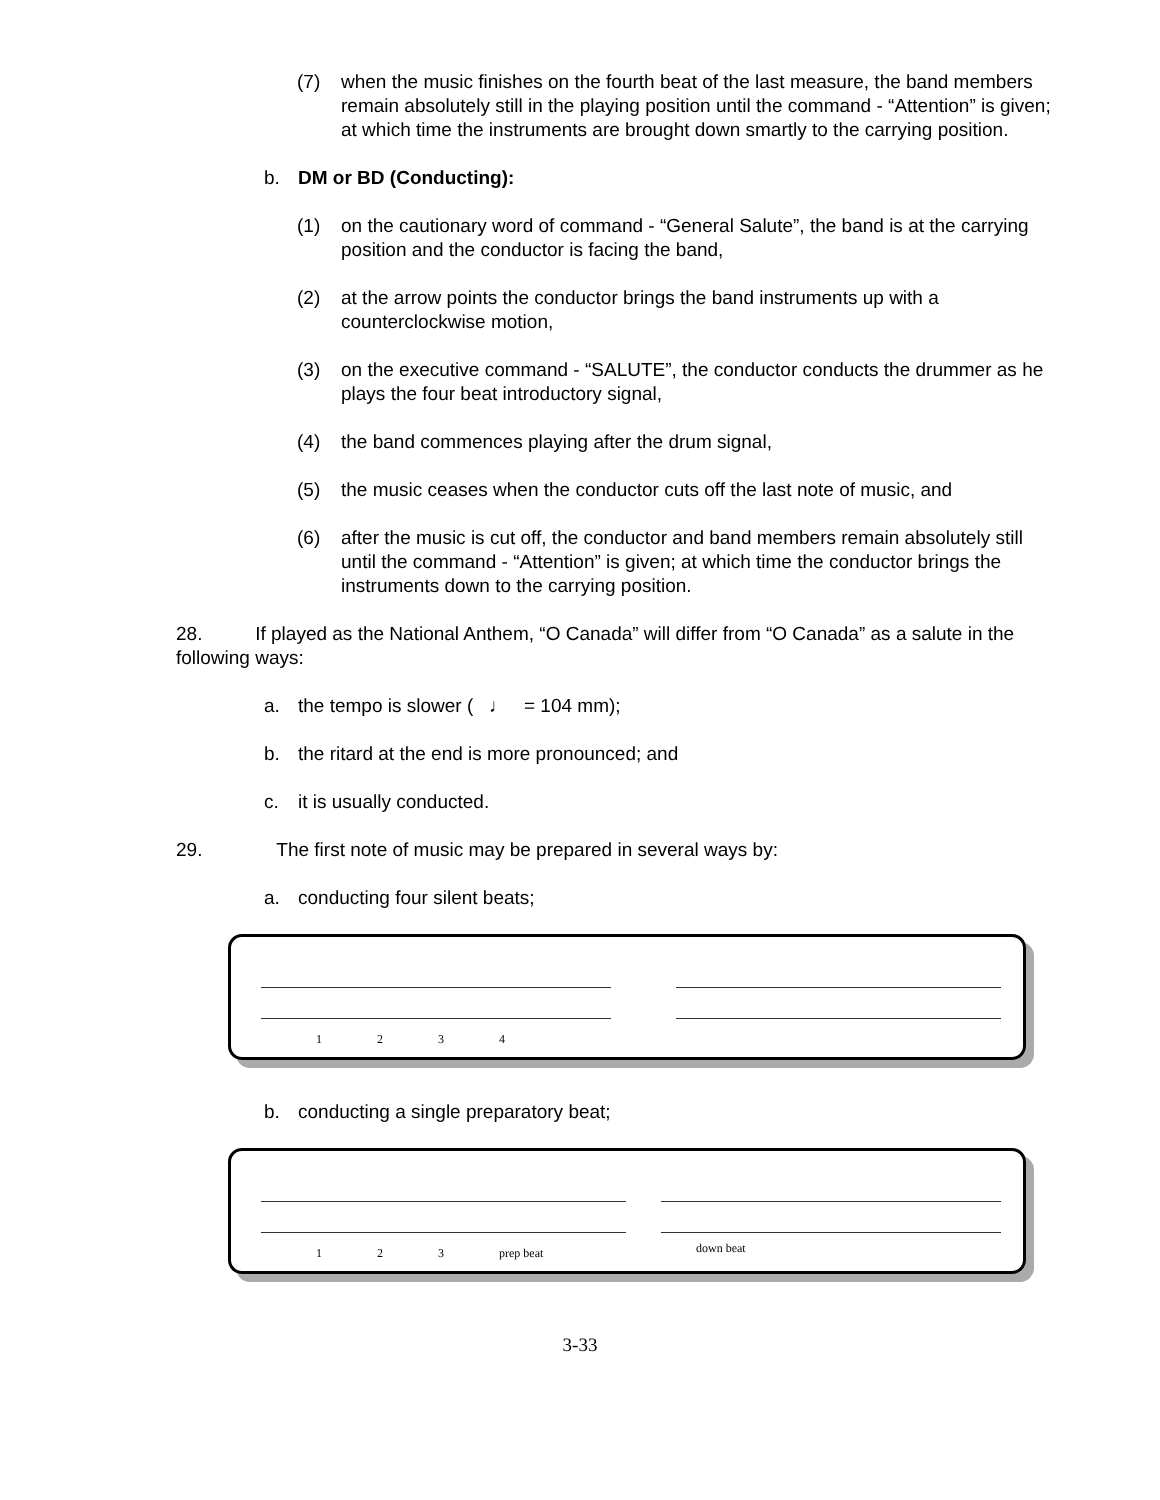(7) when the music finishes on the fourth beat of the last measure, the band members remain absolutely still in the playing position until the command - “Attention” is given; at which time the instruments are brought down smartly to the carrying position.
b. DM or BD (Conducting):
(1) on the cautionary word of command - “General Salute”, the band is at the carrying position and the conductor is facing the band,
(2) at the arrow points the conductor brings the band instruments up with a counterclockwise motion,
(3) on the executive command - “SALUTE”, the conductor conducts the drummer as he plays the four beat introductory signal,
(4) the band commences playing after the drum signal,
(5) the music ceases when the conductor cuts off the last note of music, and
(6) after the music is cut off, the conductor and band members remain absolutely still until the command - “Attention” is given; at which time the conductor brings the instruments down to the carrying position.
28. If played as the National Anthem, “O Canada” will differ from “O Canada” as a salute in the following ways:
a. the tempo is slower ( ♩ = 104 mm);
b. the ritard at the end is more pronounced; and
c. it is usually conducted.
29. The first note of music may be prepared in several ways by:
a. conducting four silent beats;
1234
b. conducting a single preparatory beat;
123 prep beat down beat
3-33